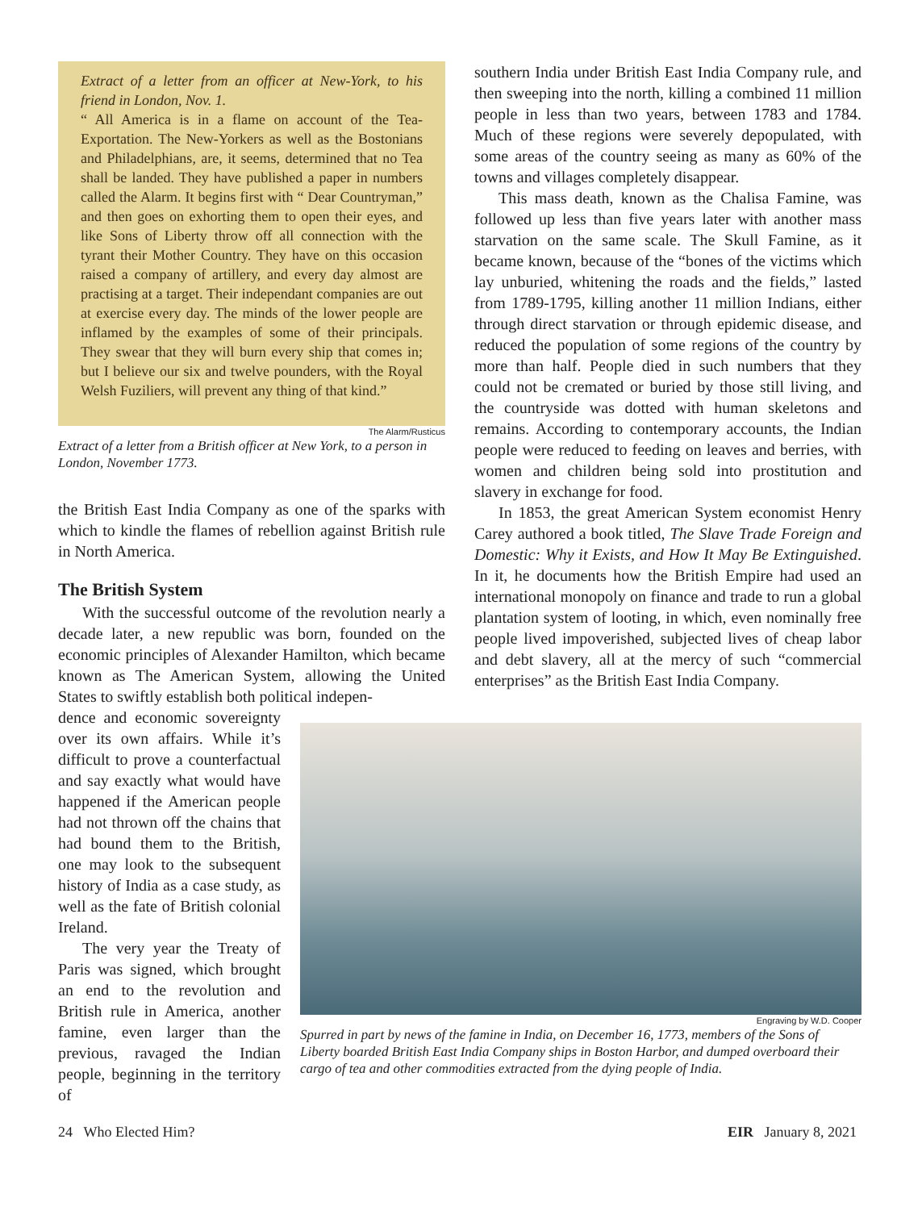Extract of a letter from an officer at New-York, to his friend in London, Nov. 1.
“ All America is in a flame on account of the Tea-Exportation. The New-Yorkers as well as the Bostonians and Philadelphians, are, it seems, determined that no Tea shall be landed. They have published a paper in numbers called the Alarm. It begins first with “ Dear Countryman,” and then goes on exhorting them to open their eyes, and like Sons of Liberty throw off all connection with the tyrant their Mother Country. They have on this occasion raised a company of artillery, and every day almost are practising at a target. Their independant companies are out at exercise every day. The minds of the lower people are inflamed by the examples of some of their principals. They swear that they will burn every ship that comes in; but I believe our six and twelve pounders, with the Royal Welsh Fuziliers, will prevent any thing of that kind.”
The Alarm/Rusticus
Extract of a letter from a British officer at New York, to a person in London, November 1773.
the British East India Company as one of the sparks with which to kindle the flames of rebellion against British rule in North America.
The British System
With the successful outcome of the revolution nearly a decade later, a new republic was born, founded on the economic principles of Alexander Hamilton, which became known as The American System, allowing the United States to swiftly establish both political indepen-
dence and economic sovereignty over its own affairs. While it’s difficult to prove a counterfactual and say exactly what would have happened if the American people had not thrown off the chains that had bound them to the British, one may look to the subsequent history of India as a case study, as well as the fate of British colonial Ireland.
The very year the Treaty of Paris was signed, which brought an end to the revolution and British rule in America, another famine, even larger than the previous, ravaged the Indian people, beginning in the territory of
southern India under British East India Company rule, and then sweeping into the north, killing a combined 11 million people in less than two years, between 1783 and 1784. Much of these regions were severely depopulated, with some areas of the country seeing as many as 60% of the towns and villages completely disappear.
This mass death, known as the Chalisa Famine, was followed up less than five years later with another mass starvation on the same scale. The Skull Famine, as it became known, because of the “bones of the victims which lay unburied, whitening the roads and the fields,” lasted from 1789-1795, killing another 11 million Indians, either through direct starvation or through epidemic disease, and reduced the population of some regions of the country by more than half. People died in such numbers that they could not be cremated or buried by those still living, and the countryside was dotted with human skeletons and remains. According to contemporary accounts, the Indian people were reduced to feeding on leaves and berries, with women and children being sold into prostitution and slavery in exchange for food.
In 1853, the great American System economist Henry Carey authored a book titled, The Slave Trade Foreign and Domestic: Why it Exists, and How It May Be Extinguished. In it, he documents how the British Empire had used an international monopoly on finance and trade to run a global plantation system of looting, in which, even nominally free people lived impoverished, subjected lives of cheap labor and debt slavery, all at the mercy of such “commercial enterprises” as the British East India Company.
Engraving by W.D. Cooper
Spurred in part by news of the famine in India, on December 16, 1773, members of the Sons of Liberty boarded British East India Company ships in Boston Harbor, and dumped overboard their cargo of tea and other commodities extracted from the dying people of India.
24 Who Elected Him? EIR January 8, 2021